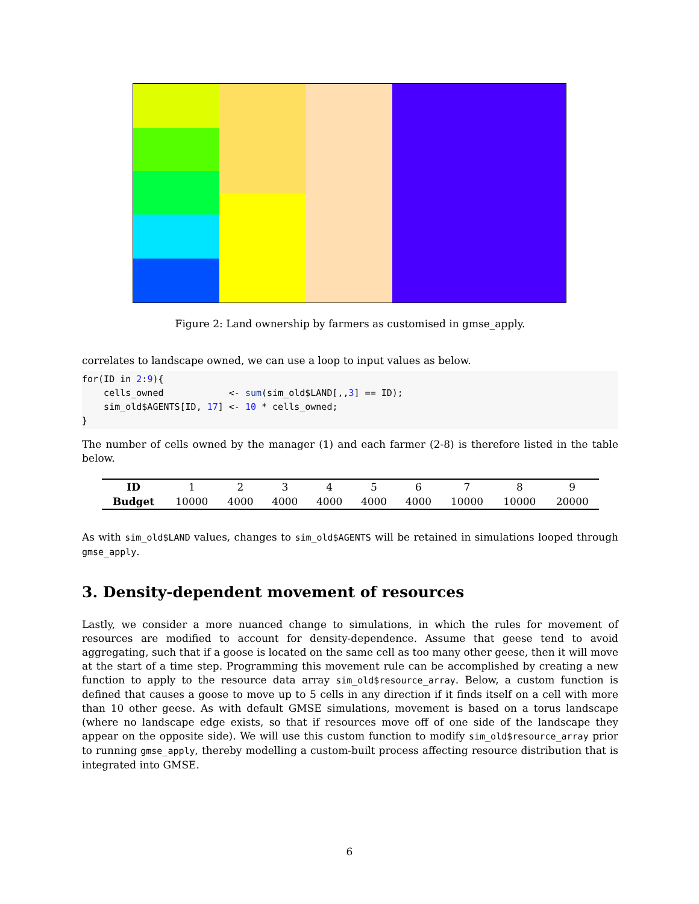Figure 2: Land ownership by farmers as customised in gmse_apply.
correlates to landscape owned, we can use a loop to input values as below.
for(ID in 2:9){
    cells_owned            <- sum(sim_old$LAND[,,3] == ID);
    sim_old$AGENTS[ID, 17] <- 10 * cells_owned;
}
The number of cells owned by the manager (1) and each farmer (2-8) is therefore listed in the table below.
| ID | 1 | 2 | 3 | 4 | 5 | 6 | 7 | 8 | 9 |
| Budget | 10000 | 4000 | 4000 | 4000 | 4000 | 4000 | 10000 | 10000 | 20000 |
As with sim_old$LAND values, changes to sim_old$AGENTS will be retained in simulations looped through gmse_apply.
3. Density-dependent movement of resources
Lastly, we consider a more nuanced change to simulations, in which the rules for movement of resources are modified to account for density-dependence. Assume that geese tend to avoid aggregating, such that if a goose is located on the same cell as too many other geese, then it will move at the start of a time step. Programming this movement rule can be accomplished by creating a new function to apply to the resource data array sim_old$resource_array. Below, a custom function is defined that causes a goose to move up to 5 cells in any direction if it finds itself on a cell with more than 10 other geese. As with default GMSE simulations, movement is based on a torus landscape (where no landscape edge exists, so that if resources move off of one side of the landscape they appear on the opposite side). We will use this custom function to modify sim_old$resource_array prior to running gmse_apply, thereby modelling a custom-built process affecting resource distribution that is integrated into GMSE.
6